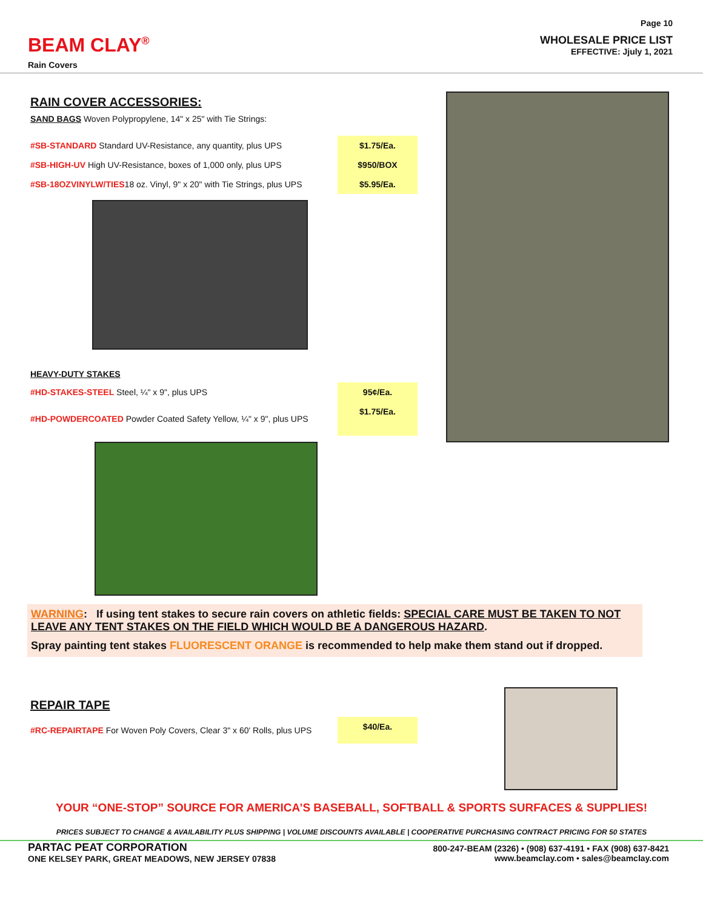BEAM CLAY<sup>®</sup>
Rain Covers
Page 10
WHOLESALE PRICE LIST
EFFECTIVE: Jjuly 1, 2021
RAIN COVER ACCESSORIES:
SAND BAGS Woven Polypropylene, 14" x 25" with Tie Strings:
| #SB-STANDARD Standard UV-Resistance, any quantity, plus UPS | $1.75/Ea. |
| #SB-HIGH-UV High UV-Resistance, boxes of 1,000 only, plus UPS | $950/BOX |
| #SB-18OZVINYLW/TIES 18 oz. Vinyl, 9" x 20" with Tie Strings, plus UPS | $5.95/Ea. |
HEAVY-DUTY STAKES
| #HD-STAKES-STEEL Steel, ¼" x 9", plus UPS | 95¢/Ea. |
| #HD-POWDERCOATED Powder Coated Safety Yellow, ¼" x 9", plus UPS | $1.75/Ea. |
WARNING: If using tent stakes to secure rain covers on athletic fields: SPECIAL CARE MUST BE TAKEN TO NOT LEAVE ANY TENT STAKES ON THE FIELD WHICH WOULD BE A DANGEROUS HAZARD.
Spray painting tent stakes FLUORESCENT ORANGE is recommended to help make them stand out if dropped.
REPAIR TAPE
| #RC-REPAIRTAPE For Woven Poly Covers, Clear 3" x 60' Rolls, plus UPS | $40/Ea. |
YOUR “ONE-STOP” SOURCE FOR AMERICA’S BASEBALL, SOFTBALL & SPORTS SURFACES & SUPPLIES!
PRICES SUBJECT TO CHANGE & AVAILABILITY PLUS SHIPPING | VOLUME DISCOUNTS AVAILABLE | COOPERATIVE PURCHASING CONTRACT PRICING FOR 50 STATES
PARTAC PEAT CORPORATION
ONE KELSEY PARK, GREAT MEADOWS, NEW JERSEY 07838
800-247-BEAM (2326) • (908) 637-4191 • FAX (908) 637-8421
www.beamclay.com • sales@beamclay.com